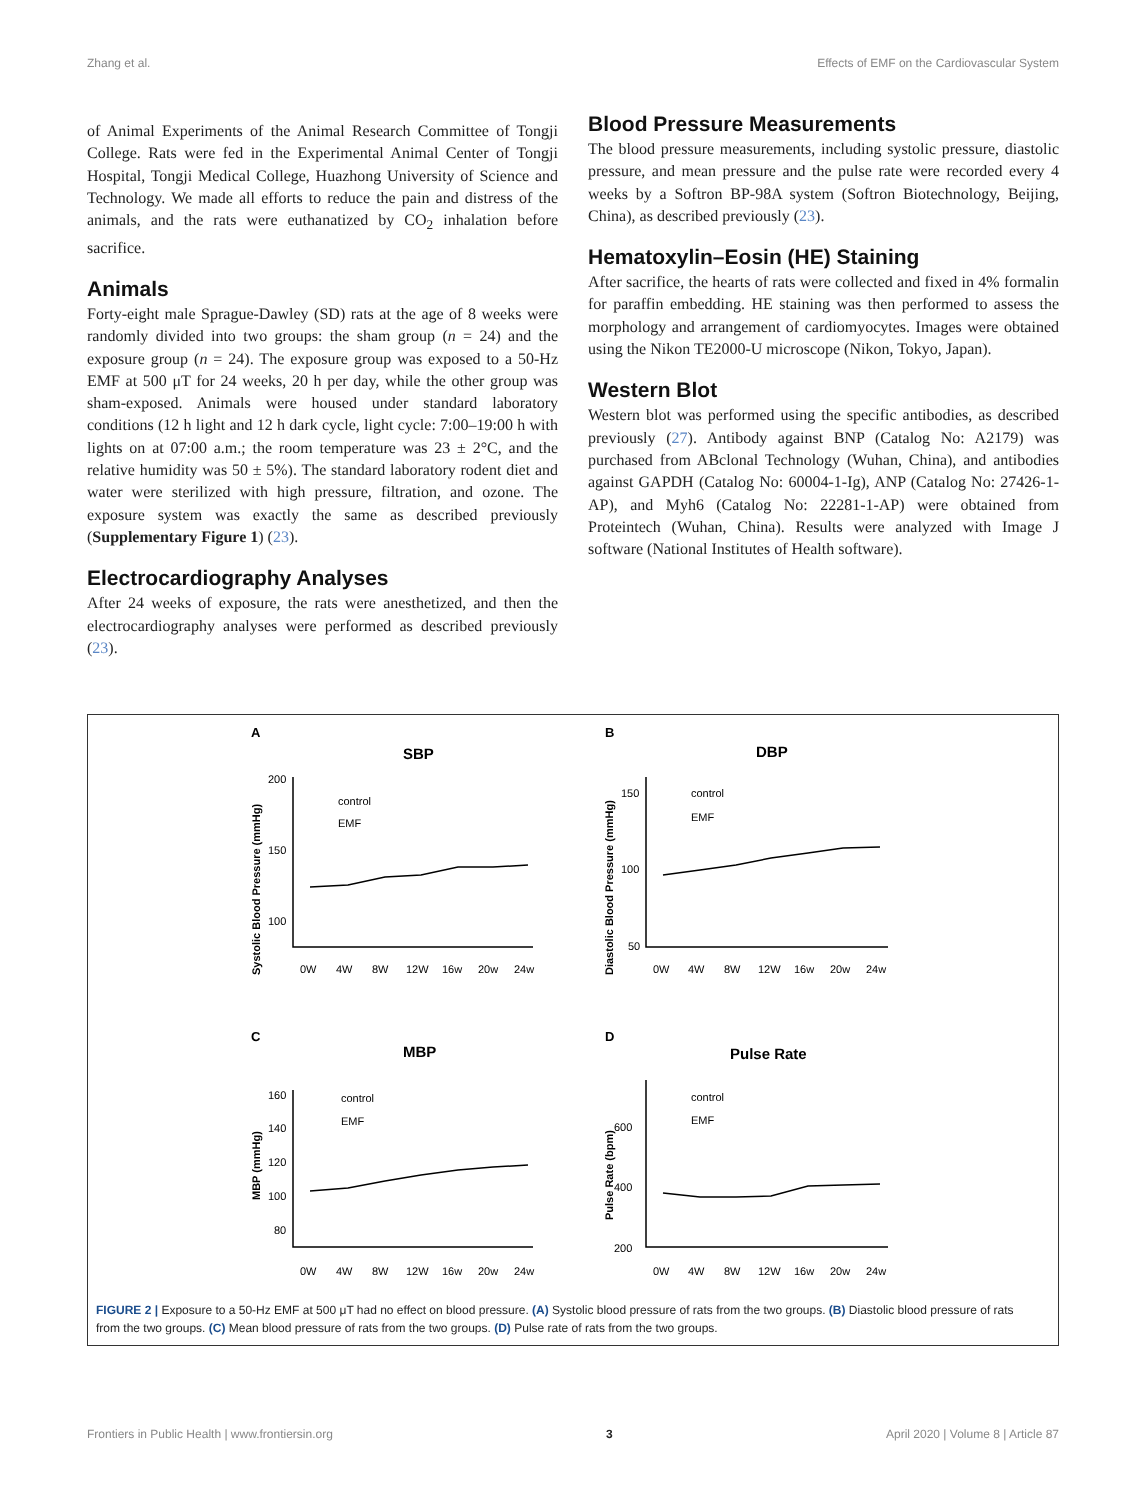Zhang et al. Effects of EMF on the Cardiovascular System
of Animal Experiments of the Animal Research Committee of Tongji College. Rats were fed in the Experimental Animal Center of Tongji Hospital, Tongji Medical College, Huazhong University of Science and Technology. We made all efforts to reduce the pain and distress of the animals, and the rats were euthanatized by CO<sub>2</sub> inhalation before sacrifice.
Animals
Forty-eight male Sprague-Dawley (SD) rats at the age of 8 weeks were randomly divided into two groups: the sham group (n = 24) and the exposure group (n = 24). The exposure group was exposed to a 50-Hz EMF at 500 μT for 24 weeks, 20 h per day, while the other group was sham-exposed. Animals were housed under standard laboratory conditions (12 h light and 12 h dark cycle, light cycle: 7:00–19:00 h with lights on at 07:00 a.m.; the room temperature was 23 ± 2°C, and the relative humidity was 50 ± 5%). The standard laboratory rodent diet and water were sterilized with high pressure, filtration, and ozone. The exposure system was exactly the same as described previously (Supplementary Figure 1) (23).
Electrocardiography Analyses
After 24 weeks of exposure, the rats were anesthetized, and then the electrocardiography analyses were performed as described previously (23).
Blood Pressure Measurements
The blood pressure measurements, including systolic pressure, diastolic pressure, and mean pressure and the pulse rate were recorded every 4 weeks by a Softron BP-98A system (Softron Biotechnology, Beijing, China), as described previously (23).
Hematoxylin–Eosin (HE) Staining
After sacrifice, the hearts of rats were collected and fixed in 4% formalin for paraffin embedding. HE staining was then performed to assess the morphology and arrangement of cardiomyocytes. Images were obtained using the Nikon TE2000-U microscope (Nikon, Tokyo, Japan).
Western Blot
Western blot was performed using the specific antibodies, as described previously (27). Antibody against BNP (Catalog No: A2179) was purchased from ABclonal Technology (Wuhan, China), and antibodies against GAPDH (Catalog No: 60004-1-Ig), ANP (Catalog No: 27426-1-AP), and Myh6 (Catalog No: 22281-1-AP) were obtained from Proteintech (Wuhan, China). Results were analyzed with Image J software (National Institutes of Health software).
A
B
C
D
SBP
DBP
MBP
Pulse Rate
200
150
100
150
100
50
160
140
120
100
80
600
400
200
control
EMF
control
EMF
control
EMF
control
EMF
0W
4W
8W
12W
16w
20w
24w
0W
4W
8W
12W
16w
20w
24w
0W
4W
8W
12W
16w
20w
24w
0W
4W
8W
12W
16w
20w
24w
Systolic Blood Pressure (mmHg)
Diastolic Blood Pressure (mmHg)
MBP (mmHg)
Pulse Rate (bpm)
FIGURE 2 | Exposure to a 50-Hz EMF at 500 μT had no effect on blood pressure. (A) Systolic blood pressure of rats from the two groups. (B) Diastolic blood pressure of rats from the two groups. (C) Mean blood pressure of rats from the two groups. (D) Pulse rate of rats from the two groups.
Frontiers in Public Health | www.frontiersin.org 3 April 2020 | Volume 8 | Article 87